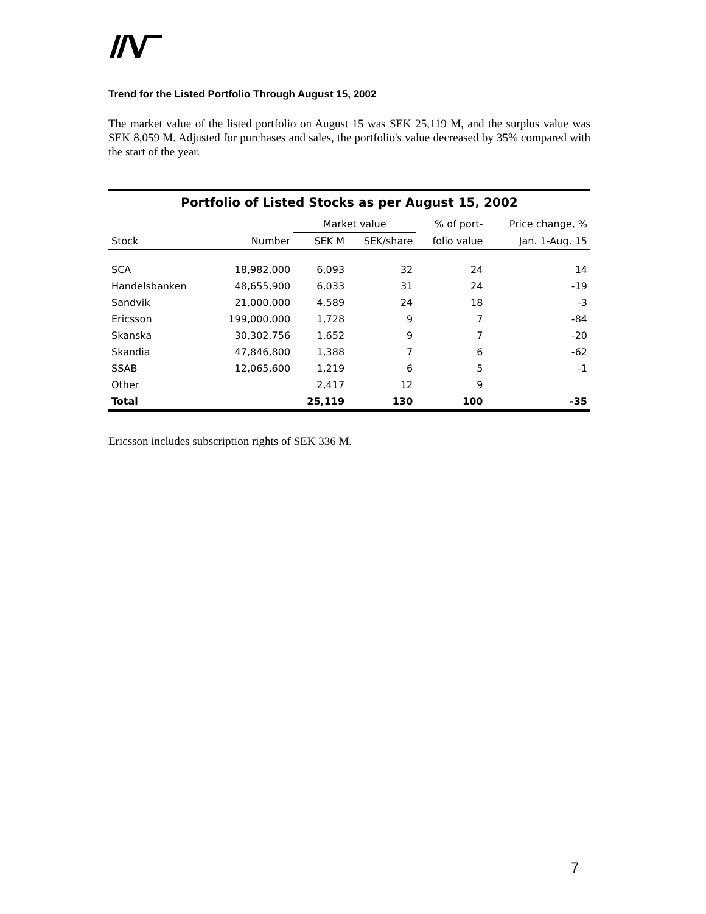Trend for the Listed Portfolio Through August 15, 2002
The market value of the listed portfolio on August 15 was SEK 25,119 M, and the surplus value was SEK 8,059 M. Adjusted for purchases and sales, the portfolio's value decreased by 35% compared with the start of the year.
| Portfolio of Listed Stocks as per August 15, 2002 | | | | | |
| --- | --- | --- | --- | --- | --- |
| | | Market value | | % of port- | Price change, % |
| Stock | Number | SEK M | SEK/share | folio value | Jan. 1-Aug. 15 |
| SCA | 18,982,000 | 6,093 | 32 | 24 | 14 |
| Handelsbanken | 48,655,900 | 6,033 | 31 | 24 | -19 |
| Sandvik | 21,000,000 | 4,589 | 24 | 18 | -3 |
| Ericsson | 199,000,000 | 1,728 | 9 | 7 | -84 |
| Skanska | 30,302,756 | 1,652 | 9 | 7 | -20 |
| Skandia | 47,846,800 | 1,388 | 7 | 6 | -62 |
| SSAB | 12,065,600 | 1,219 | 6 | 5 | -1 |
| Other | | 2,417 | 12 | 9 | |
| Total | | 25,119 | 130 | 100 | -35 |
Ericsson includes subscription rights of SEK 336 M.
7